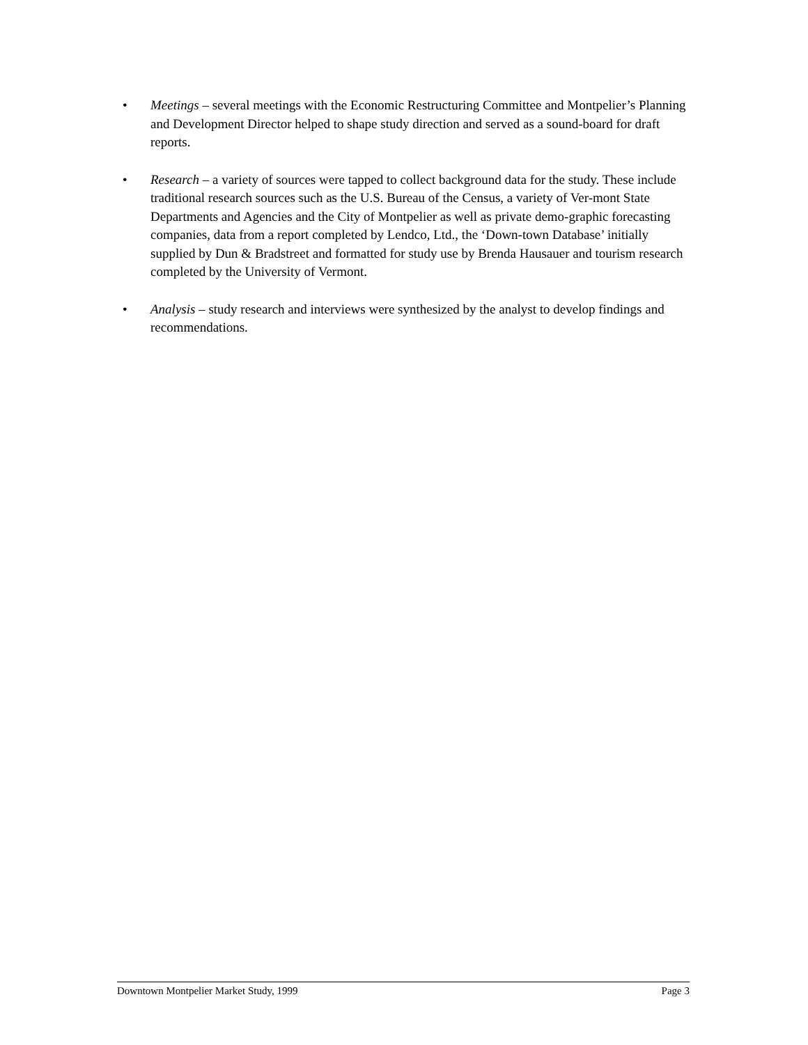• Meetings – several meetings with the Economic Restructuring Committee and Montpelier’s Planning and Development Director helped to shape study direction and served as a sound-board for draft reports.
• Research – a variety of sources were tapped to collect background data for the study. These include traditional research sources such as the U.S. Bureau of the Census, a variety of Ver-mont State Departments and Agencies and the City of Montpelier as well as private demo-graphic forecasting companies, data from a report completed by Lendco, Ltd., the ‘Down-town Database’ initially supplied by Dun & Bradstreet and formatted for study use by Brenda Hausauer and tourism research completed by the University of Vermont.
• Analysis – study research and interviews were synthesized by the analyst to develop findings and recommendations.
Downtown Montpelier Market Study, 1999 Page 3